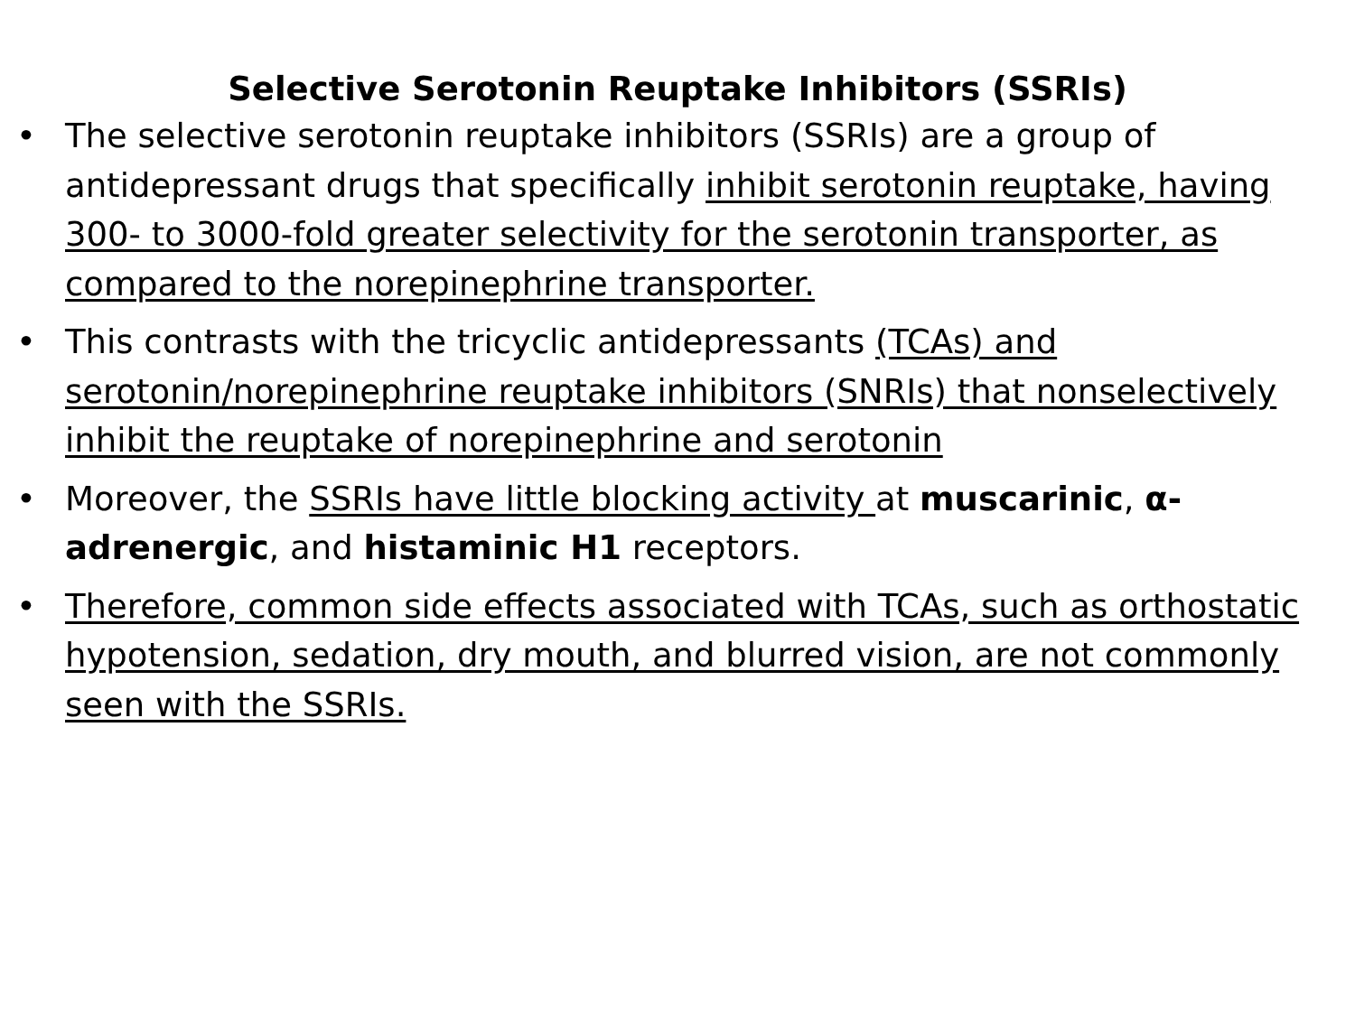Selective Serotonin Reuptake Inhibitors (SSRIs)
• The selective serotonin reuptake inhibitors (SSRIs) are a group of antidepressant drugs that specifically inhibit serotonin reuptake, having 300- to 3000-fold greater selectivity for the serotonin transporter, as compared to the norepinephrine transporter.
• This contrasts with the tricyclic antidepressants (TCAs) and serotonin/norepinephrine reuptake inhibitors (SNRIs) that nonselectively inhibit the reuptake of norepinephrine and serotonin
• Moreover, the SSRIs have little blocking activity at muscarinic, α-adrenergic, and histaminic H1 receptors.
• Therefore, common side effects associated with TCAs, such as orthostatic hypotension, sedation, dry mouth, and blurred vision, are not commonly seen with the SSRIs.